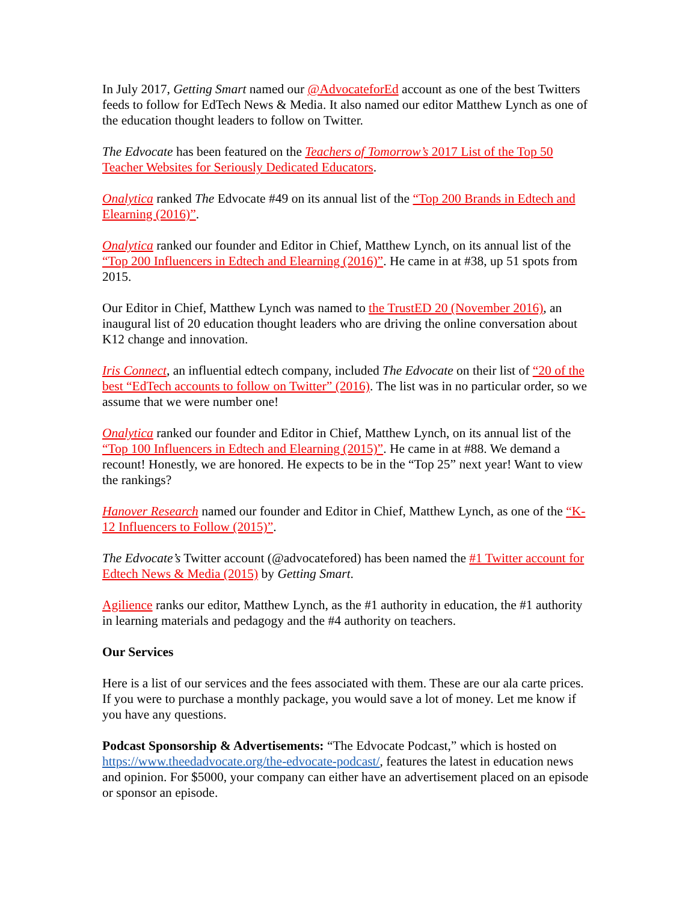In July 2017, Getting Smart named our @AdvocateforEd account as one of the best Twitters feeds to follow for EdTech News & Media. It also named our editor Matthew Lynch as one of the education thought leaders to follow on Twitter.
The Edvocate has been featured on the Teachers of Tomorrow’s 2017 List of the Top 50 Teacher Websites for Seriously Dedicated Educators.
Onalytica ranked The Edvocate #49 on its annual list of the “Top 200 Brands in Edtech and Elearning (2016)”.
Onalytica ranked our founder and Editor in Chief, Matthew Lynch, on its annual list of the “Top 200 Influencers in Edtech and Elearning (2016)”. He came in at #38, up 51 spots from 2015.
Our Editor in Chief, Matthew Lynch was named to the TrustED 20 (November 2016), an inaugural list of 20 education thought leaders who are driving the online conversation about K12 change and innovation.
Iris Connect, an influential edtech company, included The Edvocate on their list of “20 of the best “EdTech accounts to follow on Twitter” (2016). The list was in no particular order, so we assume that we were number one!
Onalytica ranked our founder and Editor in Chief, Matthew Lynch, on its annual list of the “Top 100 Influencers in Edtech and Elearning (2015)”. He came in at #88. We demand a recount! Honestly, we are honored. He expects to be in the “Top 25” next year! Want to view the rankings?
Hanover Research named our founder and Editor in Chief, Matthew Lynch, as one of the “K-12 Influencers to Follow (2015)”.
The Edvocate’s Twitter account (@advocatefored) has been named the #1 Twitter account for Edtech News & Media (2015) by Getting Smart.
Agilience ranks our editor, Matthew Lynch, as the #1 authority in education, the #1 authority in learning materials and pedagogy and the #4 authority on teachers.
Our Services
Here is a list of our services and the fees associated with them. These are our ala carte prices. If you were to purchase a monthly package, you would save a lot of money. Let me know if you have any questions.
Podcast Sponsorship & Advertisements: “The Edvocate Podcast,” which is hosted on https://www.theedadvocate.org/the-edvocate-podcast/, features the latest in education news and opinion. For $5000, your company can either have an advertisement placed on an episode or sponsor an episode.